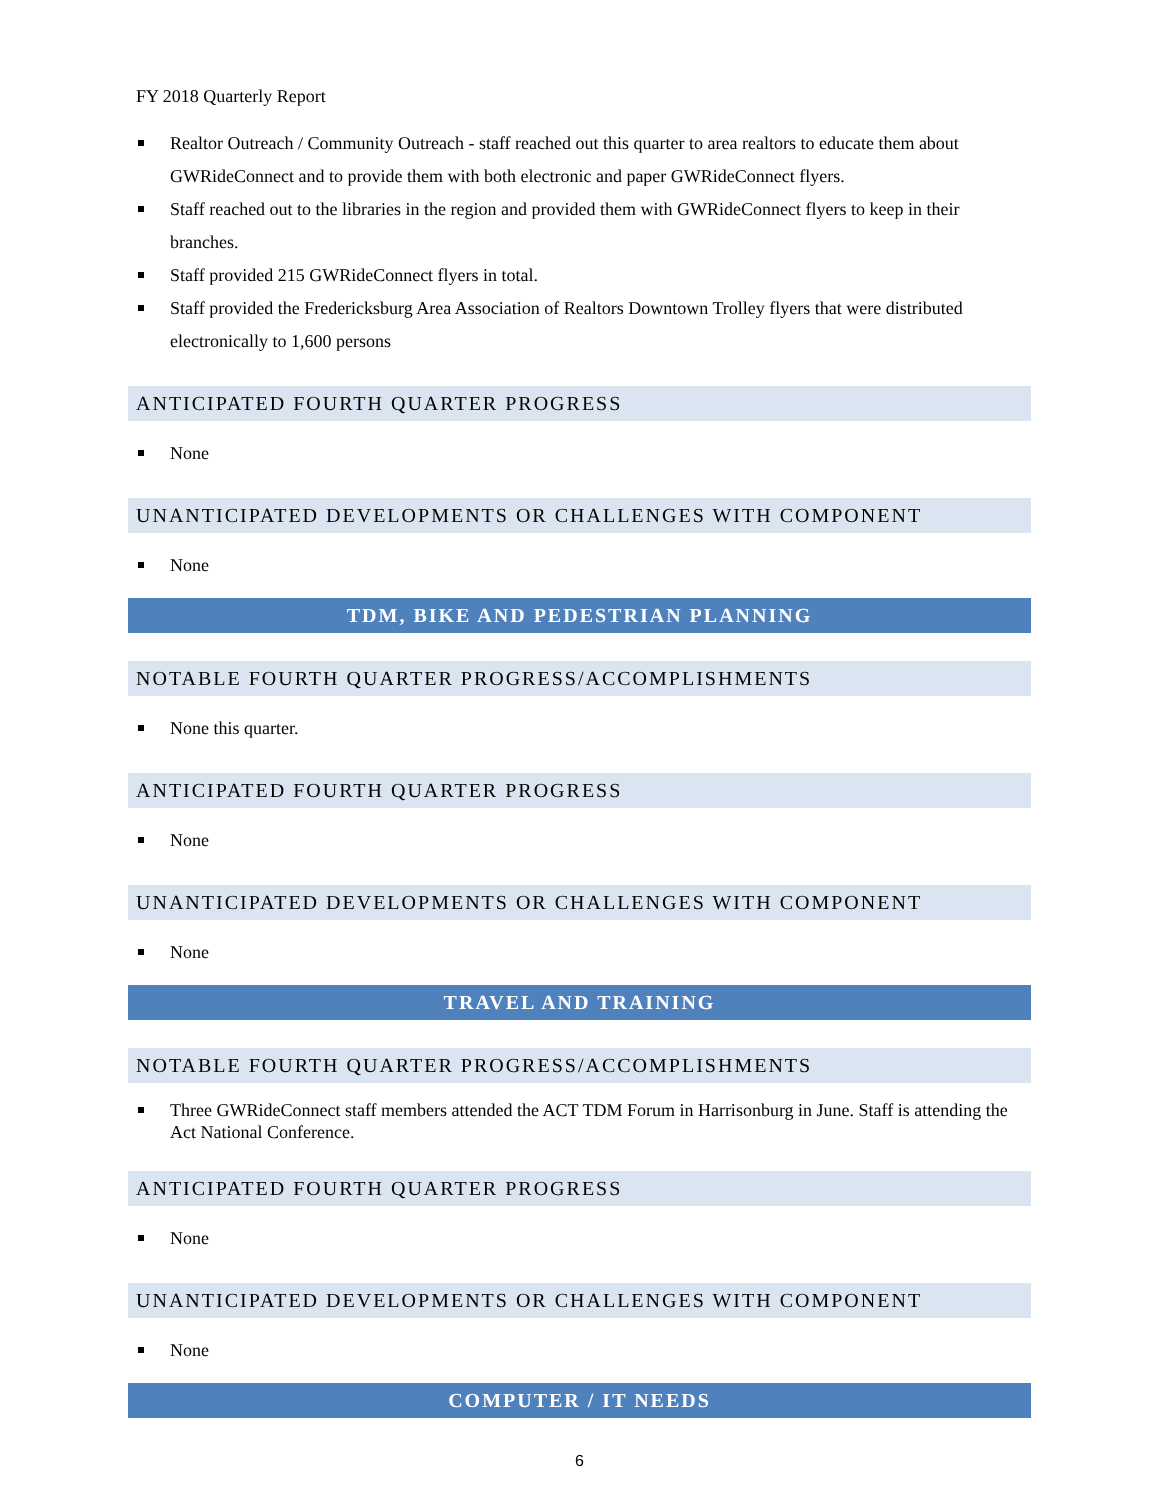FY 2018 Quarterly Report
Realtor Outreach / Community Outreach - staff reached out this quarter to area realtors to educate them about GWRideConnect and to provide them with both electronic and paper GWRideConnect flyers.
Staff reached out to the libraries in the region and provided them with GWRideConnect flyers to keep in their branches.
Staff provided 215 GWRideConnect flyers in total.
Staff provided the Fredericksburg Area Association of Realtors Downtown Trolley flyers that were distributed electronically to 1,600 persons
ANTICIPATED FOURTH QUARTER PROGRESS
None
UNANTICIPATED DEVELOPMENTS OR CHALLENGES WITH COMPONENT
None
TDM, BIKE AND PEDESTRIAN PLANNING
NOTABLE FOURTH QUARTER PROGRESS/ACCOMPLISHMENTS
None this quarter.
ANTICIPATED FOURTH QUARTER PROGRESS
None
UNANTICIPATED DEVELOPMENTS OR CHALLENGES WITH COMPONENT
None
TRAVEL AND TRAINING
NOTABLE FOURTH QUARTER PROGRESS/ACCOMPLISHMENTS
Three GWRideConnect staff members attended the ACT TDM Forum in Harrisonburg in June. Staff is attending the Act National Conference.
ANTICIPATED FOURTH QUARTER PROGRESS
None
UNANTICIPATED DEVELOPMENTS OR CHALLENGES WITH COMPONENT
None
COMPUTER / IT NEEDS
6